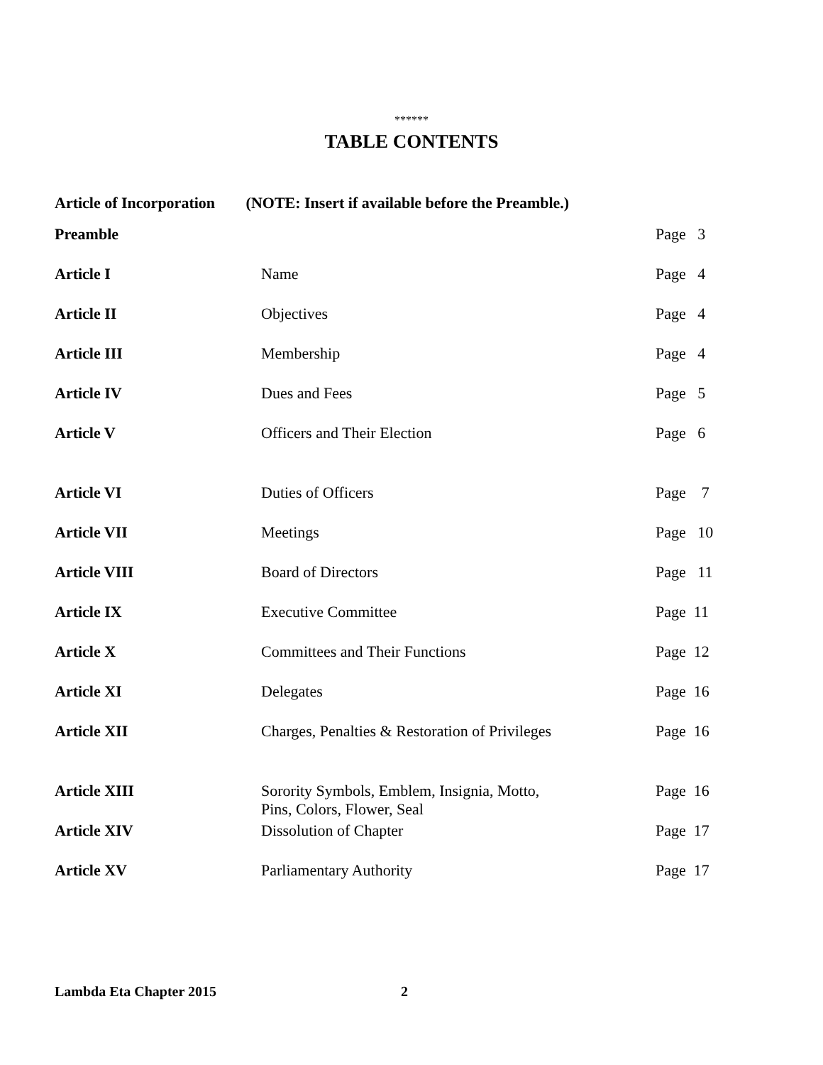******
TABLE CONTENTS
Article of Incorporation (NOTE: Insert if available before the Preamble.)
| Preamble | | Page 3 |
| Article I | Name | Page 4 |
| Article II | Objectives | Page 4 |
| Article III | Membership | Page 4 |
| Article IV | Dues and Fees | Page 5 |
| Article V | Officers and Their Election | Page 6 |
| Article VI | Duties of Officers | Page 7 |
| Article VII | Meetings | Page 10 |
| Article VIII | Board of Directors | Page 11 |
| Article IX | Executive Committee | Page 11 |
| Article X | Committees and Their Functions | Page 12 |
| Article XI | Delegates | Page 16 |
| Article XII | Charges, Penalties & Restoration of Privileges | Page 16 |
| Article XIII | Sorority Symbols, Emblem, Insignia, Motto, Pins, Colors, Flower, Seal | Page 16 |
| Article XIV | Dissolution of Chapter | Page 17 |
| Article XV | Parliamentary Authority | Page 17 |
Lambda Eta Chapter 2015 2